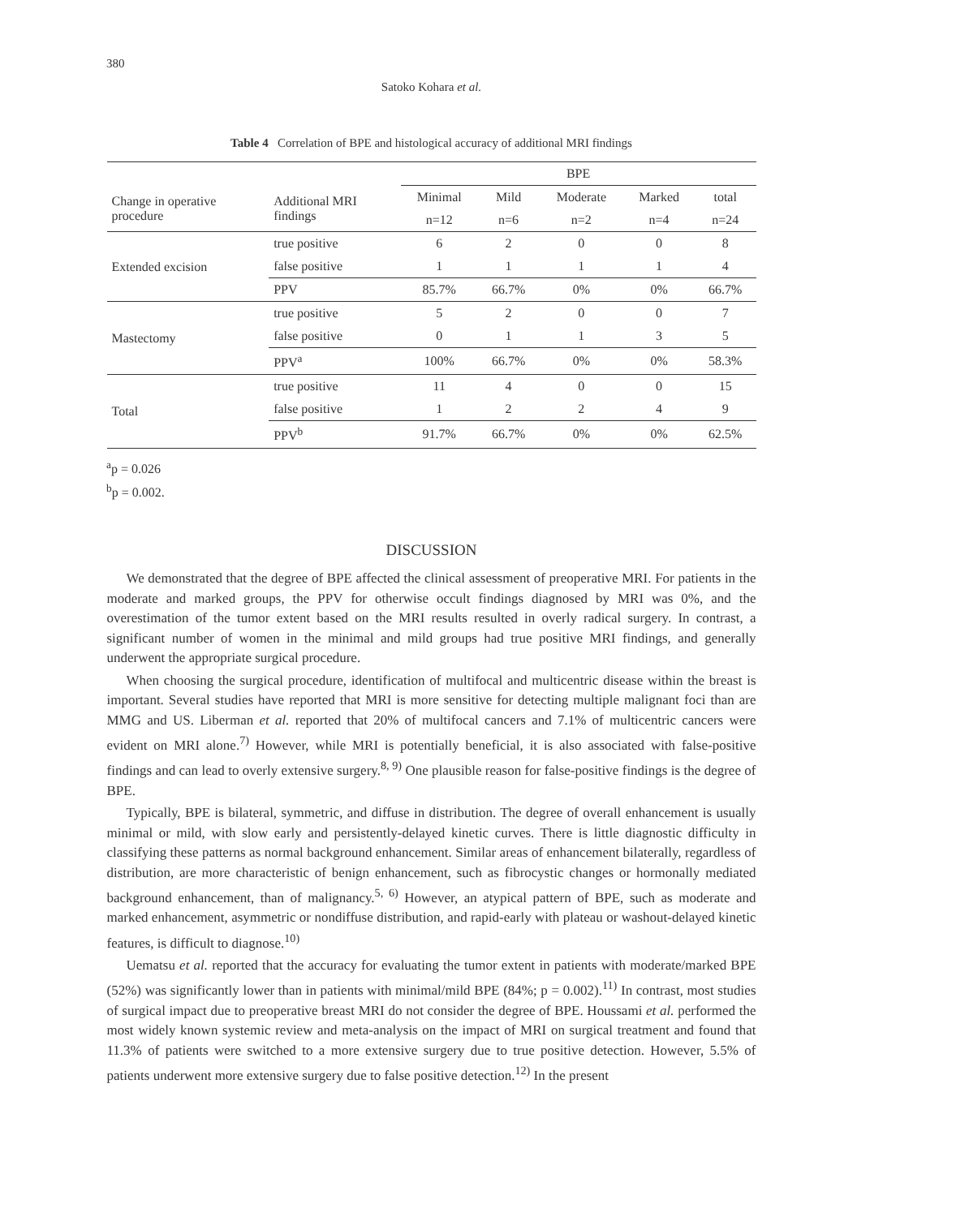380
Satoko Kohara et al.
Table 4 Correlation of BPE and histological accuracy of additional MRI findings
| | | BPE | | | | |
| --- | --- | --- | --- | --- | --- | --- |
| Change in operative procedure | Additional MRI findings | Minimal | Mild | Moderate | Marked | total |
| | | n=12 | n=6 | n=2 | n=4 | n=24 |
| Extended excision | true positive | 6 | 2 | 0 | 0 | 8 |
| | false positive | 1 | 1 | 1 | 1 | 4 |
| | PPV | 85.7% | 66.7% | 0% | 0% | 66.7% |
| Mastectomy | true positive | 5 | 2 | 0 | 0 | 7 |
| | false positive | 0 | 1 | 1 | 3 | 5 |
| | PPV<sup>a</sup> | 100% | 66.7% | 0% | 0% | 58.3% |
| Total | true positive | 11 | 4 | 0 | 0 | 15 |
| | false positive | 1 | 2 | 2 | 4 | 9 |
| | PPV<sup>b</sup> | 91.7% | 66.7% | 0% | 0% | 62.5% |
<sup>a</sup> p = 0.026
<sup>b</sup> p = 0.002.
DISCUSSION
We demonstrated that the degree of BPE affected the clinical assessment of preoperative MRI. For patients in the moderate and marked groups, the PPV for otherwise occult findings diagnosed by MRI was 0%, and the overestimation of the tumor extent based on the MRI results resulted in overly radical surgery. In contrast, a significant number of women in the minimal and mild groups had true positive MRI findings, and generally underwent the appropriate surgical procedure.
When choosing the surgical procedure, identification of multifocal and multicentric disease within the breast is important. Several studies have reported that MRI is more sensitive for detecting multiple malignant foci than are MMG and US. Liberman et al. reported that 20% of multifocal cancers and 7.1% of multicentric cancers were evident on MRI alone.<sup>7)</sup> However, while MRI is potentially beneficial, it is also associated with false-positive findings and can lead to overly extensive surgery.<sup>8, 9)</sup> One plausible reason for false-positive findings is the degree of BPE.
Typically, BPE is bilateral, symmetric, and diffuse in distribution. The degree of overall enhancement is usually minimal or mild, with slow early and persistently-delayed kinetic curves. There is little diagnostic difficulty in classifying these patterns as normal background enhancement. Similar areas of enhancement bilaterally, regardless of distribution, are more characteristic of benign enhancement, such as fibrocystic changes or hormonally mediated background enhancement, than of malignancy.<sup>5, 6)</sup> However, an atypical pattern of BPE, such as moderate and marked enhancement, asymmetric or nondiffuse distribution, and rapid-early with plateau or washout-delayed kinetic features, is difficult to diagnose.<sup>10)</sup>
Uematsu et al. reported that the accuracy for evaluating the tumor extent in patients with moderate/marked BPE (52%) was significantly lower than in patients with minimal/mild BPE (84%; p = 0.002).<sup>11)</sup> In contrast, most studies of surgical impact due to preoperative breast MRI do not consider the degree of BPE. Houssami et al. performed the most widely known systemic review and meta-analysis on the impact of MRI on surgical treatment and found that 11.3% of patients were switched to a more extensive surgery due to true positive detection. However, 5.5% of patients underwent more extensive surgery due to false positive detection.<sup>12)</sup> In the present